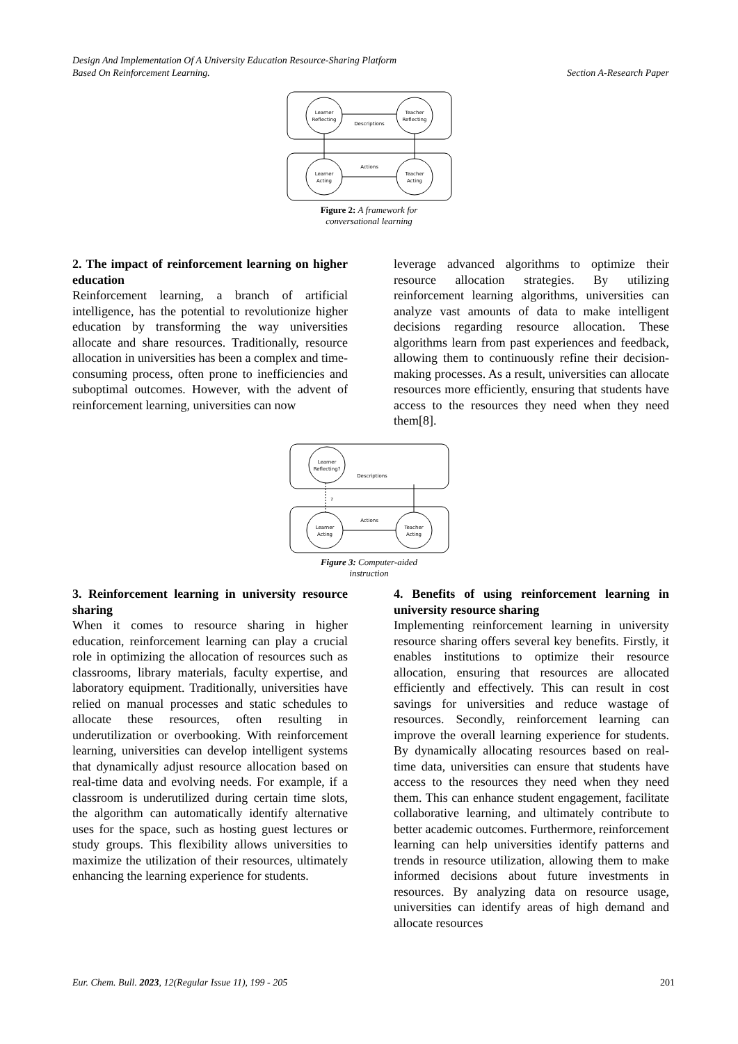Design And Implementation Of A University Education Resource-Sharing Platform
Based On Reinforcement Learning. Section A-Research Paper
Learner
Reflecting
Teacher
Reflecting
Learner
Acting
Teacher
Acting
Descriptions
Actions
Figure 2: A framework for
conversational learning
2. The impact of reinforcement learning on higher education
Reinforcement learning, a branch of artificial intelligence, has the potential to revolutionize higher education by transforming the way universities allocate and share resources. Traditionally, resource allocation in universities has been a complex and time-consuming process, often prone to inefficiencies and suboptimal outcomes. However, with the advent of reinforcement learning, universities can now
leverage advanced algorithms to optimize their resource allocation strategies. By utilizing reinforcement learning algorithms, universities can analyze vast amounts of data to make intelligent decisions regarding resource allocation. These algorithms learn from past experiences and feedback, allowing them to continuously refine their decision-making processes. As a result, universities can allocate resources more efficiently, ensuring that students have access to the resources they need when they need them[8].
Learner
Reflecting?
Learner
Acting
Teacher
Acting
Descriptions
Actions
?
Figure 3: Computer-aided
instruction
3. Reinforcement learning in university resource sharing
When it comes to resource sharing in higher education, reinforcement learning can play a crucial role in optimizing the allocation of resources such as classrooms, library materials, faculty expertise, and laboratory equipment. Traditionally, universities have relied on manual processes and static schedules to allocate these resources, often resulting in underutilization or overbooking. With reinforcement learning, universities can develop intelligent systems that dynamically adjust resource allocation based on real-time data and evolving needs. For example, if a classroom is underutilized during certain time slots, the algorithm can automatically identify alternative uses for the space, such as hosting guest lectures or study groups. This flexibility allows universities to maximize the utilization of their resources, ultimately enhancing the learning experience for students.
4. Benefits of using reinforcement learning in university resource sharing
Implementing reinforcement learning in university resource sharing offers several key benefits. Firstly, it enables institutions to optimize their resource allocation, ensuring that resources are allocated efficiently and effectively. This can result in cost savings for universities and reduce wastage of resources. Secondly, reinforcement learning can improve the overall learning experience for students. By dynamically allocating resources based on real-time data, universities can ensure that students have access to the resources they need when they need them. This can enhance student engagement, facilitate collaborative learning, and ultimately contribute to better academic outcomes. Furthermore, reinforcement learning can help universities identify patterns and trends in resource utilization, allowing them to make informed decisions about future investments in resources. By analyzing data on resource usage, universities can identify areas of high demand and allocate resources
Eur. Chem. Bull. 2023, 12(Regular Issue 11), 199 - 205 201